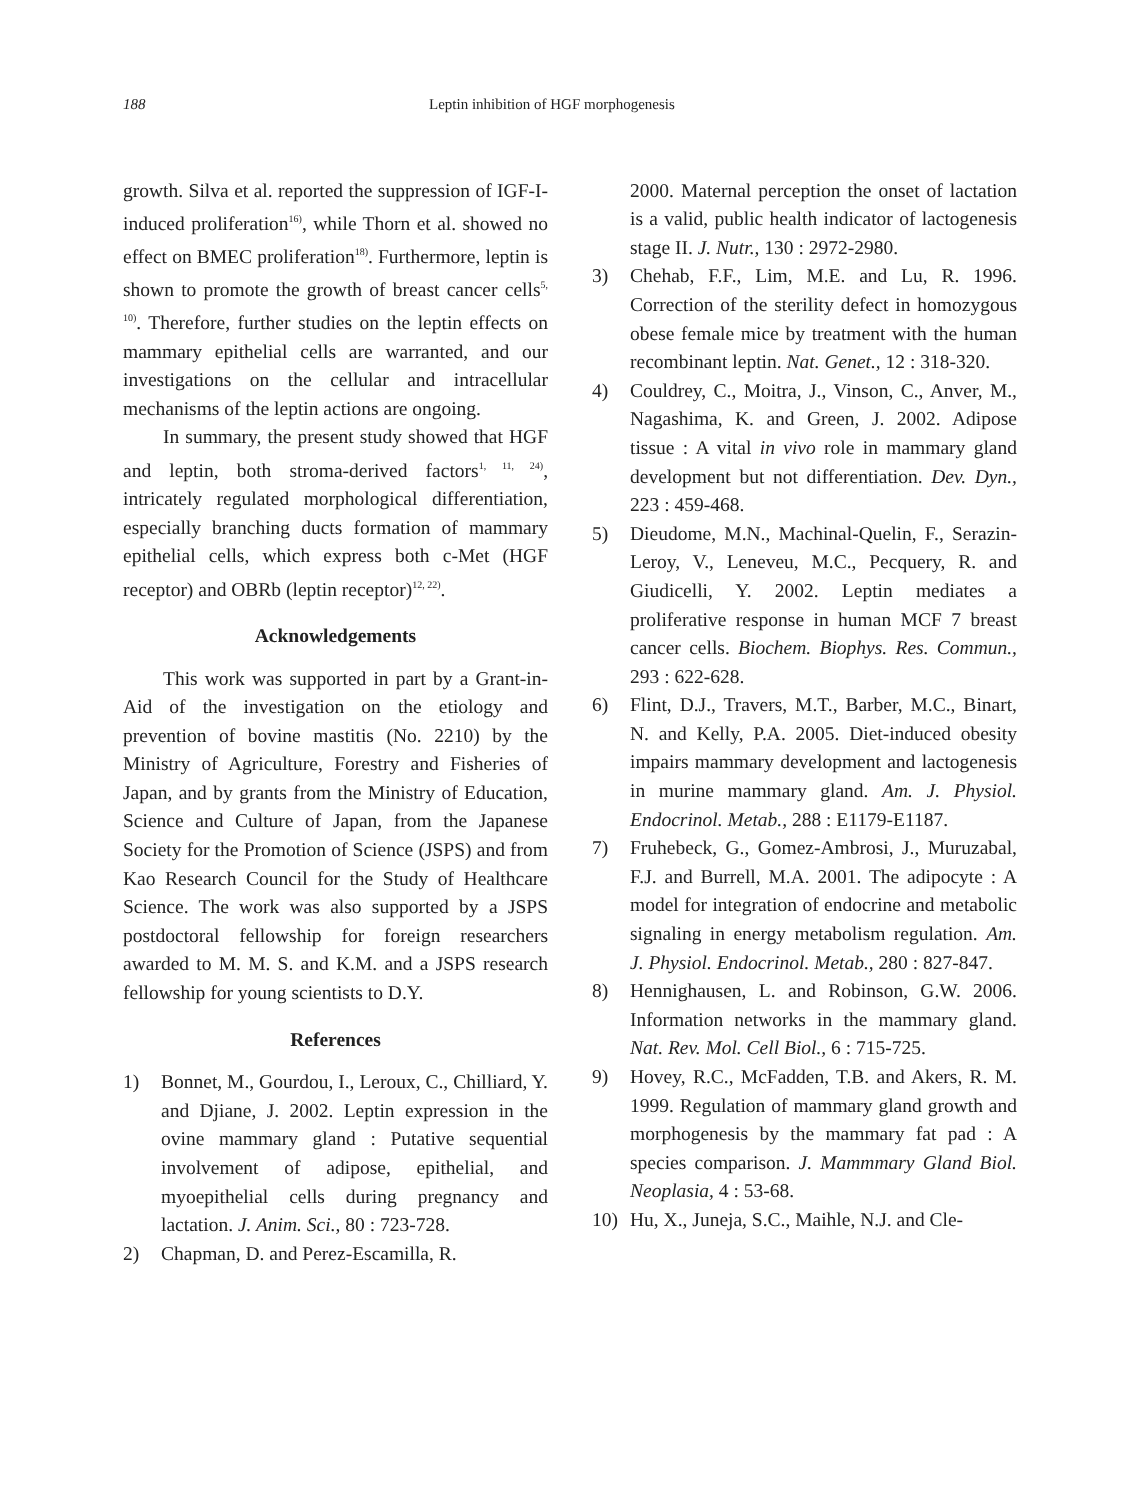188 Leptin inhibition of HGF morphogenesis
growth. Silva et al. reported the suppression of IGF-I-induced proliferation<sup>16)</sup>, while Thorn et al. showed no effect on BMEC proliferation<sup>18)</sup>. Furthermore, leptin is shown to promote the growth of breast cancer cells<sup>5, 10)</sup>. Therefore, further studies on the leptin effects on mammary epithelial cells are warranted, and our investigations on the cellular and intracellular mechanisms of the leptin actions are ongoing.
In summary, the present study showed that HGF and leptin, both stroma-derived factors<sup>1, 11, 24)</sup>, intricately regulated morphological differentiation, especially branching ducts formation of mammary epithelial cells, which express both c-Met (HGF receptor) and OBRb (leptin receptor)<sup>12, 22)</sup>.
Acknowledgements
This work was supported in part by a Grant-in-Aid of the investigation on the etiology and prevention of bovine mastitis (No. 2210) by the Ministry of Agriculture, Forestry and Fisheries of Japan, and by grants from the Ministry of Education, Science and Culture of Japan, from the Japanese Society for the Promotion of Science (JSPS) and from Kao Research Council for the Study of Healthcare Science. The work was also supported by a JSPS postdoctoral fellowship for foreign researchers awarded to M. M. S. and K.M. and a JSPS research fellowship for young scientists to D.Y.
References
1) Bonnet, M., Gourdou, I., Leroux, C., Chilliard, Y. and Djiane, J. 2002. Leptin expression in the ovine mammary gland : Putative sequential involvement of adipose, epithelial, and myoepithelial cells during pregnancy and lactation. J. Anim. Sci., 80 : 723-728.
2) Chapman, D. and Perez-Escamilla, R.
2000. Maternal perception the onset of lactation is a valid, public health indicator of lactogenesis stage II. J. Nutr., 130 : 2972-2980.
3) Chehab, F.F., Lim, M.E. and Lu, R. 1996. Correction of the sterility defect in homozygous obese female mice by treatment with the human recombinant leptin. Nat. Genet., 12 : 318-320.
4) Couldrey, C., Moitra, J., Vinson, C., Anver, M., Nagashima, K. and Green, J. 2002. Adipose tissue : A vital in vivo role in mammary gland development but not differentiation. Dev. Dyn., 223 : 459-468.
5) Dieudome, M.N., Machinal-Quelin, F., Serazin-Leroy, V., Leneveu, M.C., Pecquery, R. and Giudicelli, Y. 2002. Leptin mediates a proliferative response in human MCF 7 breast cancer cells. Biochem. Biophys. Res. Commun., 293 : 622-628.
6) Flint, D.J., Travers, M.T., Barber, M.C., Binart, N. and Kelly, P.A. 2005. Diet-induced obesity impairs mammary development and lactogenesis in murine mammary gland. Am. J. Physiol. Endocrinol. Metab., 288 : E1179-E1187.
7) Fruhebeck, G., Gomez-Ambrosi, J., Muruzabal, F.J. and Burrell, M.A. 2001. The adipocyte : A model for integration of endocrine and metabolic signaling in energy metabolism regulation. Am. J. Physiol. Endocrinol. Metab., 280 : 827-847.
8) Hennighausen, L. and Robinson, G.W. 2006. Information networks in the mammary gland. Nat. Rev. Mol. Cell Biol., 6 : 715-725.
9) Hovey, R.C., McFadden, T.B. and Akers, R. M. 1999. Regulation of mammary gland growth and morphogenesis by the mammary fat pad : A species comparison. J. Mammmary Gland Biol. Neoplasia, 4 : 53-68.
10) Hu, X., Juneja, S.C., Maihle, N.J. and Cle-